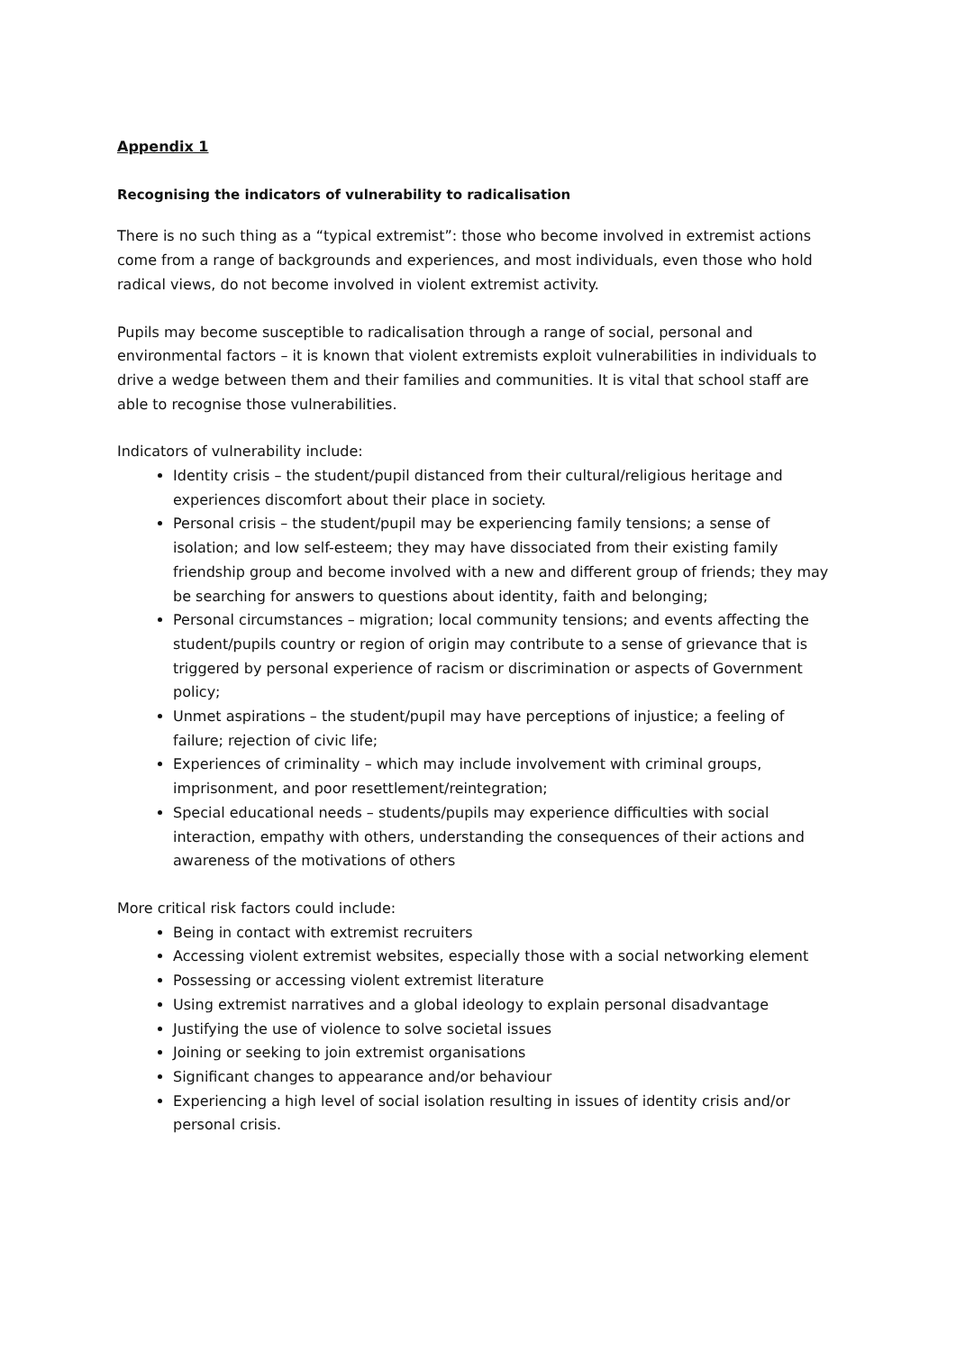Appendix 1
Recognising the indicators of vulnerability to radicalisation
There is no such thing as a “typical extremist”: those who become involved in extremist actions come from a range of backgrounds and experiences, and most individuals, even those who hold radical views, do not become involved in violent extremist activity.
Pupils may become susceptible to radicalisation through a range of social, personal and environmental factors – it is known that violent extremists exploit vulnerabilities in individuals to drive a wedge between them and their families and communities. It is vital that school staff are able to recognise those vulnerabilities.
Indicators of vulnerability include:
Identity crisis – the student/pupil distanced from their cultural/religious heritage and experiences discomfort about their place in society.
Personal crisis – the student/pupil may be experiencing family tensions; a sense of isolation; and low self-esteem; they may have dissociated from their existing family friendship group and become involved with a new and different group of friends; they may be searching for answers to questions about identity, faith and belonging;
Personal circumstances – migration; local community tensions; and events affecting the student/pupils country or region of origin may contribute to a sense of grievance that is triggered by personal experience of racism or discrimination or aspects of Government policy;
Unmet aspirations – the student/pupil may have perceptions of injustice; a feeling of failure; rejection of civic life;
Experiences of criminality – which may include involvement with criminal groups, imprisonment, and poor resettlement/reintegration;
Special educational needs – students/pupils may experience difficulties with social interaction, empathy with others, understanding the consequences of their actions and awareness of the motivations of others
More critical risk factors could include:
Being in contact with extremist recruiters
Accessing violent extremist websites, especially those with a social networking element
Possessing or accessing violent extremist literature
Using extremist narratives and a global ideology to explain personal disadvantage
Justifying the use of violence to solve societal issues
Joining or seeking to join extremist organisations
Significant changes to appearance and/or behaviour
Experiencing a high level of social isolation resulting in issues of identity crisis and/or personal crisis.